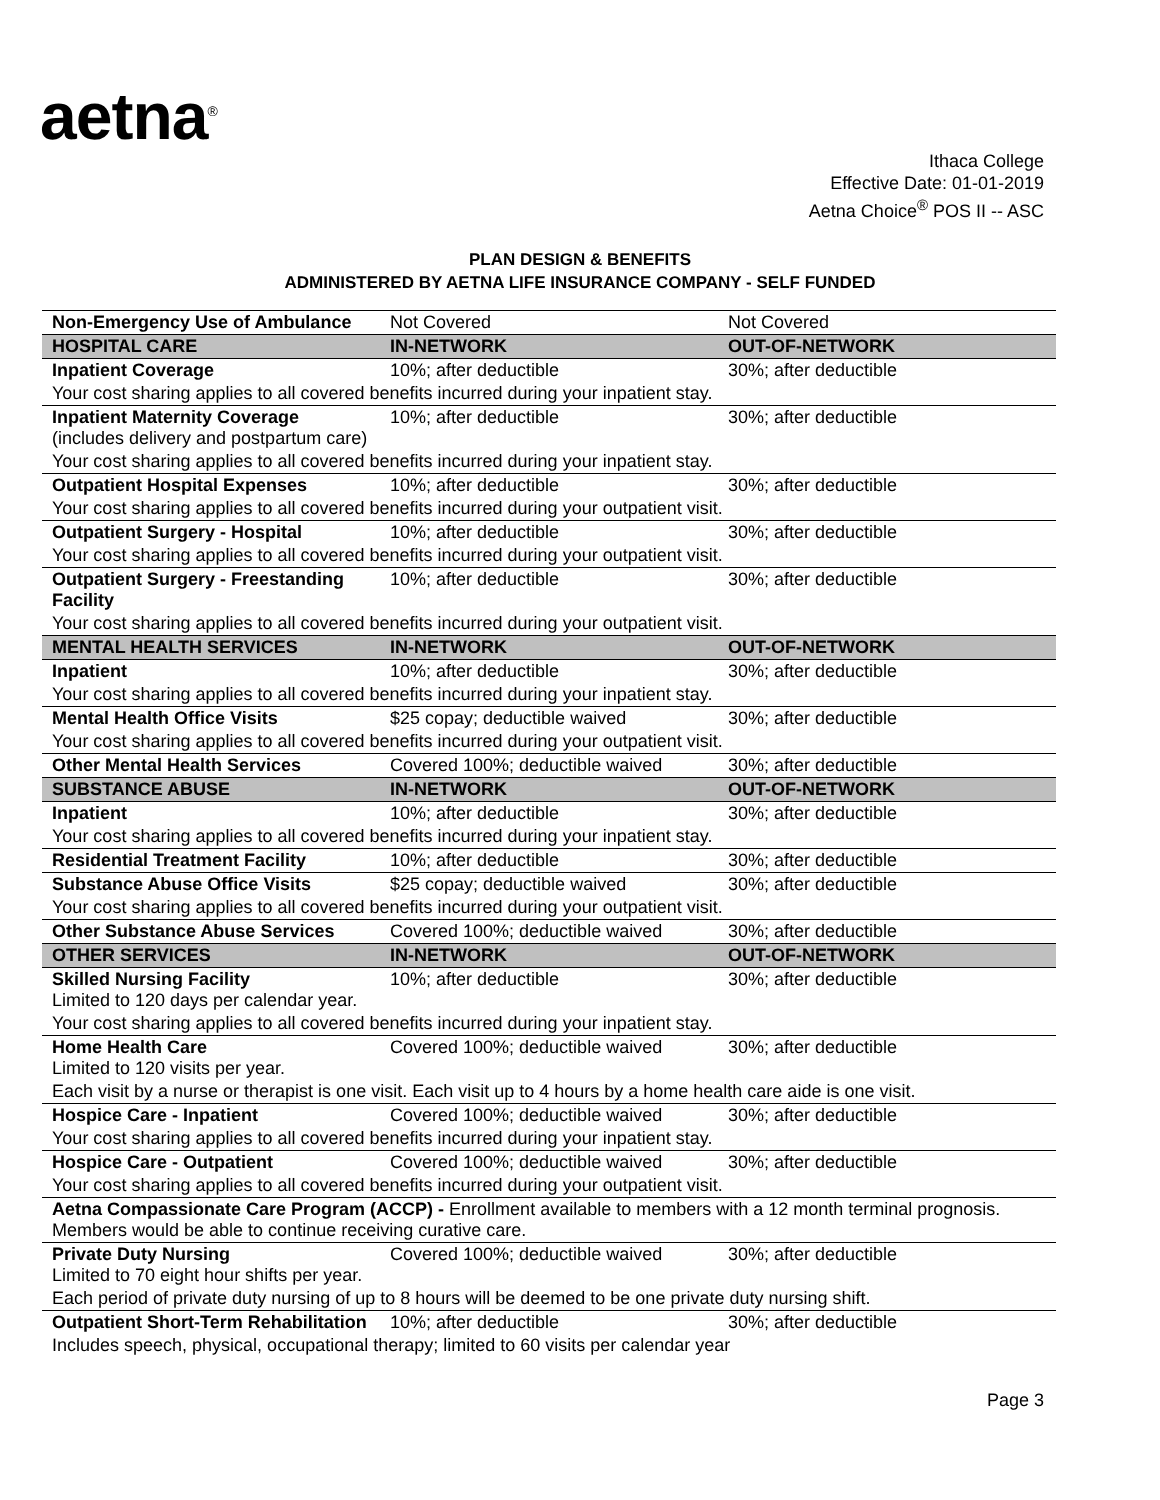aetna<sup>®</sup>
Ithaca College
Effective Date: 01-01-2019
Aetna Choice<sup>®</sup> POS II -- ASC
PLAN DESIGN & BENEFITS
ADMINISTERED BY AETNA LIFE INSURANCE COMPANY - SELF FUNDED
| Non-Emergency Use of Ambulance | Not Covered | Not Covered |
| HOSPITAL CARE | IN-NETWORK | OUT-OF-NETWORK |
| Inpatient Coverage | 10%; after deductible | 30%; after deductible |
| Your cost sharing applies to all covered benefits incurred during your inpatient stay. | | |
| Inpatient Maternity Coverage (includes delivery and postpartum care) | 10%; after deductible | 30%; after deductible |
| Your cost sharing applies to all covered benefits incurred during your inpatient stay. | | |
| Outpatient Hospital Expenses | 10%; after deductible | 30%; after deductible |
| Your cost sharing applies to all covered benefits incurred during your outpatient visit. | | |
| Outpatient Surgery - Hospital | 10%; after deductible | 30%; after deductible |
| Your cost sharing applies to all covered benefits incurred during your outpatient visit. | | |
| Outpatient Surgery - Freestanding Facility | 10%; after deductible | 30%; after deductible |
| Your cost sharing applies to all covered benefits incurred during your outpatient visit. | | |
| MENTAL HEALTH SERVICES | IN-NETWORK | OUT-OF-NETWORK |
| Inpatient | 10%; after deductible | 30%; after deductible |
| Your cost sharing applies to all covered benefits incurred during your inpatient stay. | | |
| Mental Health Office Visits | $25 copay; deductible waived | 30%; after deductible |
| Your cost sharing applies to all covered benefits incurred during your outpatient visit. | | |
| Other Mental Health Services | Covered 100%; deductible waived | 30%; after deductible |
| SUBSTANCE ABUSE | IN-NETWORK | OUT-OF-NETWORK |
| Inpatient | 10%; after deductible | 30%; after deductible |
| Your cost sharing applies to all covered benefits incurred during your inpatient stay. | | |
| Residential Treatment Facility | 10%; after deductible | 30%; after deductible |
| Substance Abuse Office Visits | $25 copay; deductible waived | 30%; after deductible |
| Your cost sharing applies to all covered benefits incurred during your outpatient visit. | | |
| Other Substance Abuse Services | Covered 100%; deductible waived | 30%; after deductible |
| OTHER SERVICES | IN-NETWORK | OUT-OF-NETWORK |
| Skilled Nursing Facility Limited to 120 days per calendar year. | 10%; after deductible | 30%; after deductible |
| Your cost sharing applies to all covered benefits incurred during your inpatient stay. | | |
| Home Health Care Limited to 120 visits per year. | Covered 100%; deductible waived | 30%; after deductible |
| Each visit by a nurse or therapist is one visit. Each visit up to 4 hours by a home health care aide is one visit. | | |
| Hospice Care - Inpatient | Covered 100%; deductible waived | 30%; after deductible |
| Your cost sharing applies to all covered benefits incurred during your inpatient stay. | | |
| Hospice Care - Outpatient | Covered 100%; deductible waived | 30%; after deductible |
| Your cost sharing applies to all covered benefits incurred during your outpatient visit. | | |
| Aetna Compassionate Care Program (ACCP) - Enrollment available to members with a 12 month terminal prognosis. Members would be able to continue receiving curative care. | | |
| Private Duty Nursing Limited to 70 eight hour shifts per year. | Covered 100%; deductible waived | 30%; after deductible |
| Each period of private duty nursing of up to 8 hours will be deemed to be one private duty nursing shift. | | |
| Outpatient Short-Term Rehabilitation | 10%; after deductible | 30%; after deductible |
| Includes speech, physical, occupational therapy; limited to 60 visits per calendar year | | |
Page 3